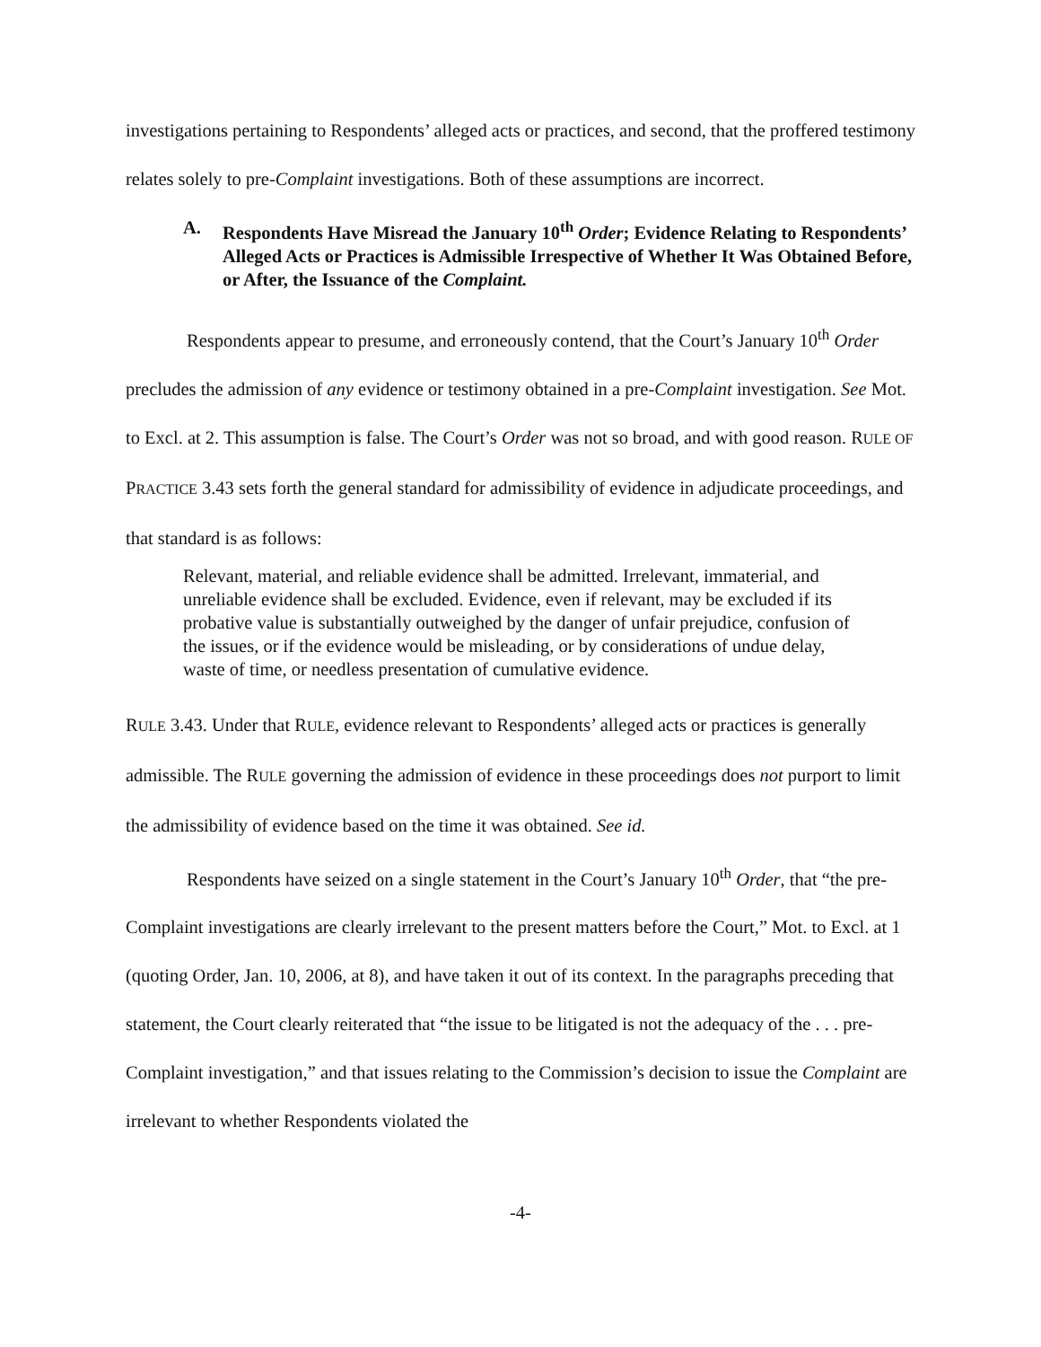investigations pertaining to Respondents’ alleged acts or practices, and second, that the proffered testimony relates solely to pre-Complaint investigations. Both of these assumptions are incorrect.
A. Respondents Have Misread the January 10<sup>th</sup> Order; Evidence Relating to Respondents’ Alleged Acts or Practices is Admissible Irrespective of Whether It Was Obtained Before, or After, the Issuance of the Complaint.
Respondents appear to presume, and erroneously contend, that the Court’s January 10<sup>th</sup> Order precludes the admission of any evidence or testimony obtained in a pre-Complaint investigation. See Mot. to Excl. at 2. This assumption is false. The Court’s Order was not so broad, and with good reason. RULE OF PRACTICE 3.43 sets forth the general standard for admissibility of evidence in adjudicate proceedings, and that standard is as follows:
Relevant, material, and reliable evidence shall be admitted. Irrelevant, immaterial, and unreliable evidence shall be excluded. Evidence, even if relevant, may be excluded if its probative value is substantially outweighed by the danger of unfair prejudice, confusion of the issues, or if the evidence would be misleading, or by considerations of undue delay, waste of time, or needless presentation of cumulative evidence.
RULE 3.43. Under that RULE, evidence relevant to Respondents’ alleged acts or practices is generally admissible. The RULE governing the admission of evidence in these proceedings does not purport to limit the admissibility of evidence based on the time it was obtained. See id.
Respondents have seized on a single statement in the Court’s January 10<sup>th</sup> Order, that “the pre-Complaint investigations are clearly irrelevant to the present matters before the Court,” Mot. to Excl. at 1 (quoting Order, Jan. 10, 2006, at 8), and have taken it out of its context. In the paragraphs preceding that statement, the Court clearly reiterated that “the issue to be litigated is not the adequacy of the . . . pre-Complaint investigation,” and that issues relating to the Commission’s decision to issue the Complaint are irrelevant to whether Respondents violated the
-4-